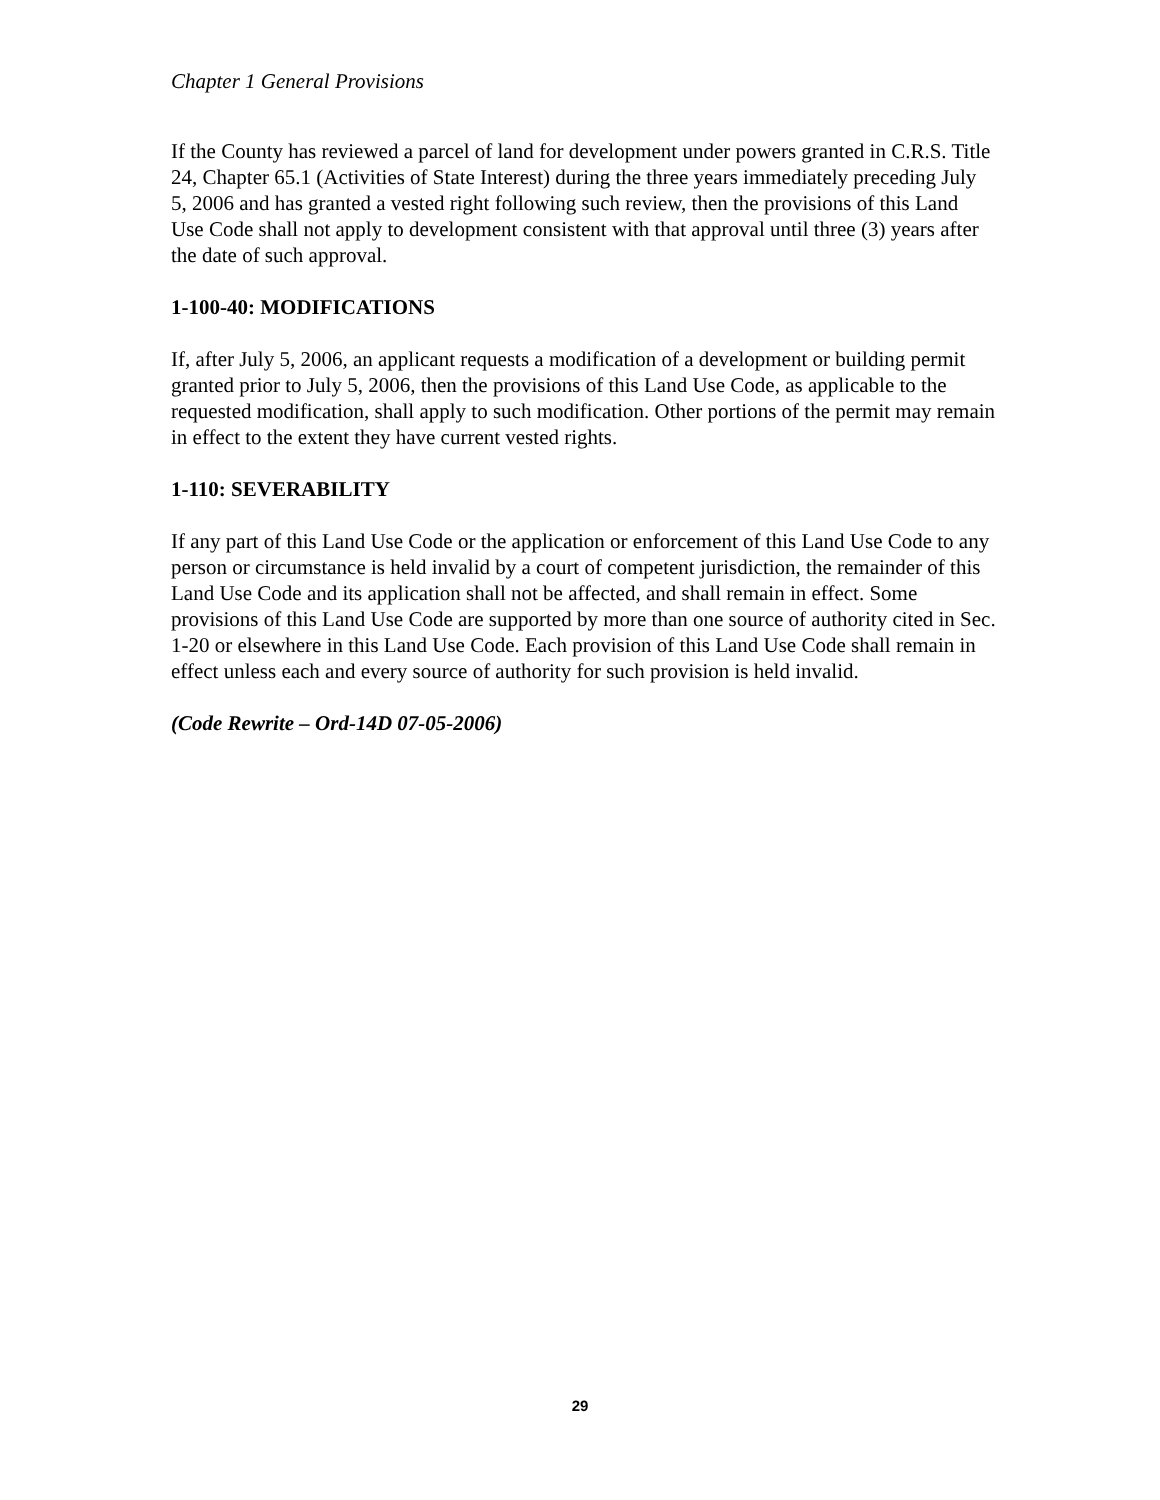Chapter 1 General Provisions
If the County has reviewed a parcel of land for development under powers granted in C.R.S. Title 24, Chapter 65.1 (Activities of State Interest) during the three years immediately preceding July 5, 2006 and has granted a vested right following such review, then the provisions of this Land Use Code shall not apply to development consistent with that approval until three (3) years after the date of such approval.
1-100-40: MODIFICATIONS
If, after July 5, 2006, an applicant requests a modification of a development or building permit granted prior to July 5, 2006, then the provisions of this Land Use Code, as applicable to the requested modification, shall apply to such modification. Other portions of the permit may remain in effect to the extent they have current vested rights.
1-110: SEVERABILITY
If any part of this Land Use Code or the application or enforcement of this Land Use Code to any person or circumstance is held invalid by a court of competent jurisdiction, the remainder of this Land Use Code and its application shall not be affected, and shall remain in effect. Some provisions of this Land Use Code are supported by more than one source of authority cited in Sec. 1-20 or elsewhere in this Land Use Code. Each provision of this Land Use Code shall remain in effect unless each and every source of authority for such provision is held invalid.
(Code Rewrite – Ord-14D 07-05-2006)
29